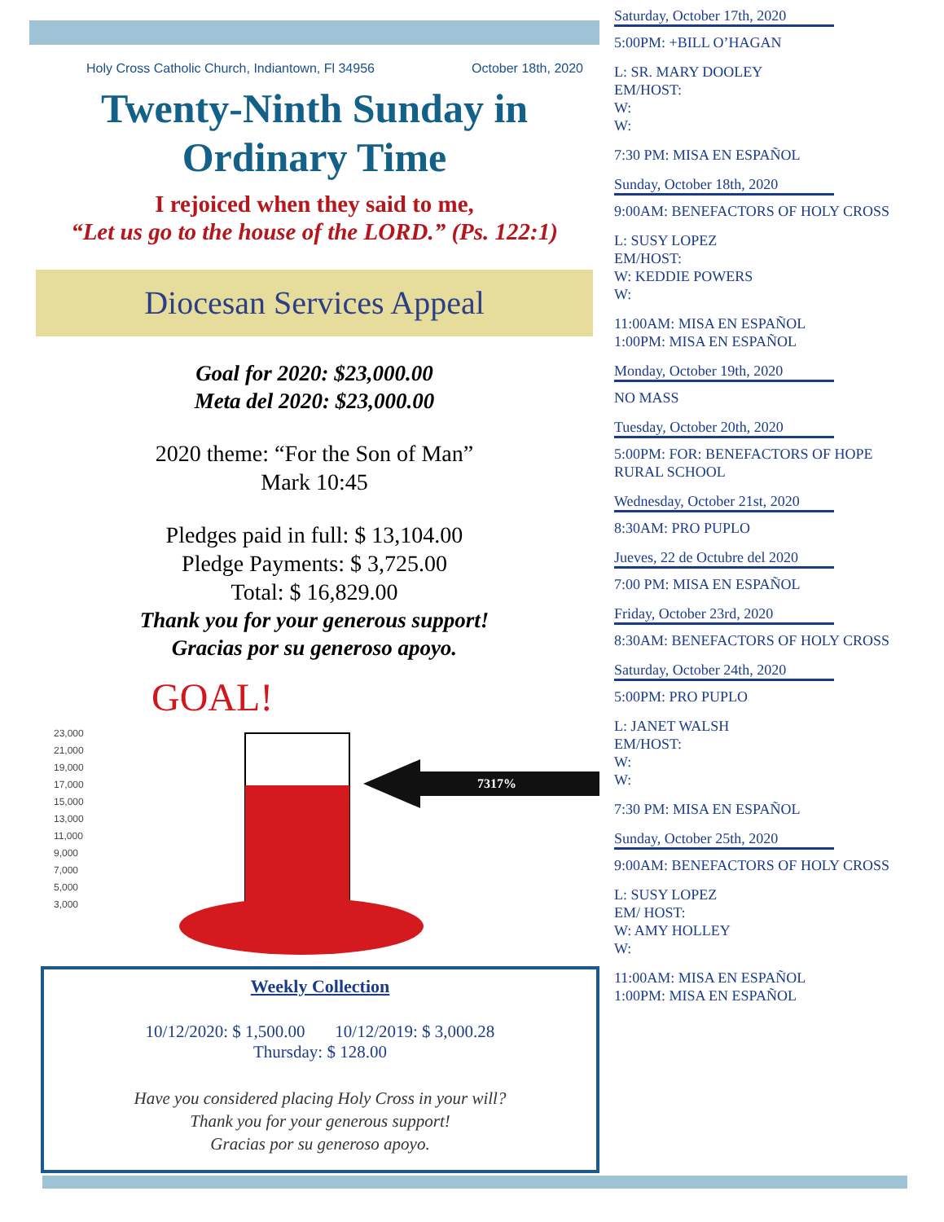Holy Cross Catholic Church, Indiantown, Fl 34956 October 18th, 2020
Twenty-Ninth Sunday in
Ordinary Time
I rejoiced when they said to me,
“Let us go to the house of the LORD.” (Ps. 122:1)
Diocesan Services Appeal
Goal for 2020: $23,000.00
Meta del 2020: $23,000.00
2020 theme: “For the Son of Man”
Mark 10:45
Pledges paid in full: $ 13,104.00
Pledge Payments: $ 3,725.00
Total: $ 16,829.00
Thank you for your generous support!
Gracias por su generoso apoyo.
GOAL!
23,000
21,000
19,000
17,000
15,000
13,000
11,000
9,000
7,000
5,000
3,000
7317%
Weekly Collection
10/12/2020: $ 1,500.00 10/12/2019: $ 3,000.28
Thursday: $ 128.00
Have you considered placing Holy Cross in your will?
Thank you for your generous support!
Gracias por su generoso apoyo.
Saturday, October 17th, 2020
5:00PM: +BILL O’HAGAN
L: SR. MARY DOOLEY
EM/HOST:
W:
W:
7:30 PM: MISA EN ESPAÑOL
Sunday, October 18th, 2020
9:00AM: BENEFACTORS OF HOLY CROSS
L: SUSY LOPEZ
EM/HOST:
W: KEDDIE POWERS
W:
11:00AM: MISA EN ESPAÑOL
1:00PM: MISA EN ESPAÑOL
Monday, October 19th, 2020
NO MASS
Tuesday, October 20th, 2020
5:00PM: FOR: BENEFACTORS OF HOPE RURAL SCHOOL
Wednesday, October 21st, 2020
8:30AM: PRO PUPLO
Jueves, 22 de Octubre del 2020
7:00 PM: MISA EN ESPAÑOL
Friday, October 23rd, 2020
8:30AM: BENEFACTORS OF HOLY CROSS
Saturday, October 24th, 2020
5:00PM: PRO PUPLO
L: JANET WALSH
EM/HOST:
W:
W:
7:30 PM: MISA EN ESPAÑOL
Sunday, October 25th, 2020
9:00AM: BENEFACTORS OF HOLY CROSS
L: SUSY LOPEZ
EM/ HOST:
W: AMY HOLLEY
W:
11:00AM: MISA EN ESPAÑOL
1:00PM: MISA EN ESPAÑOL